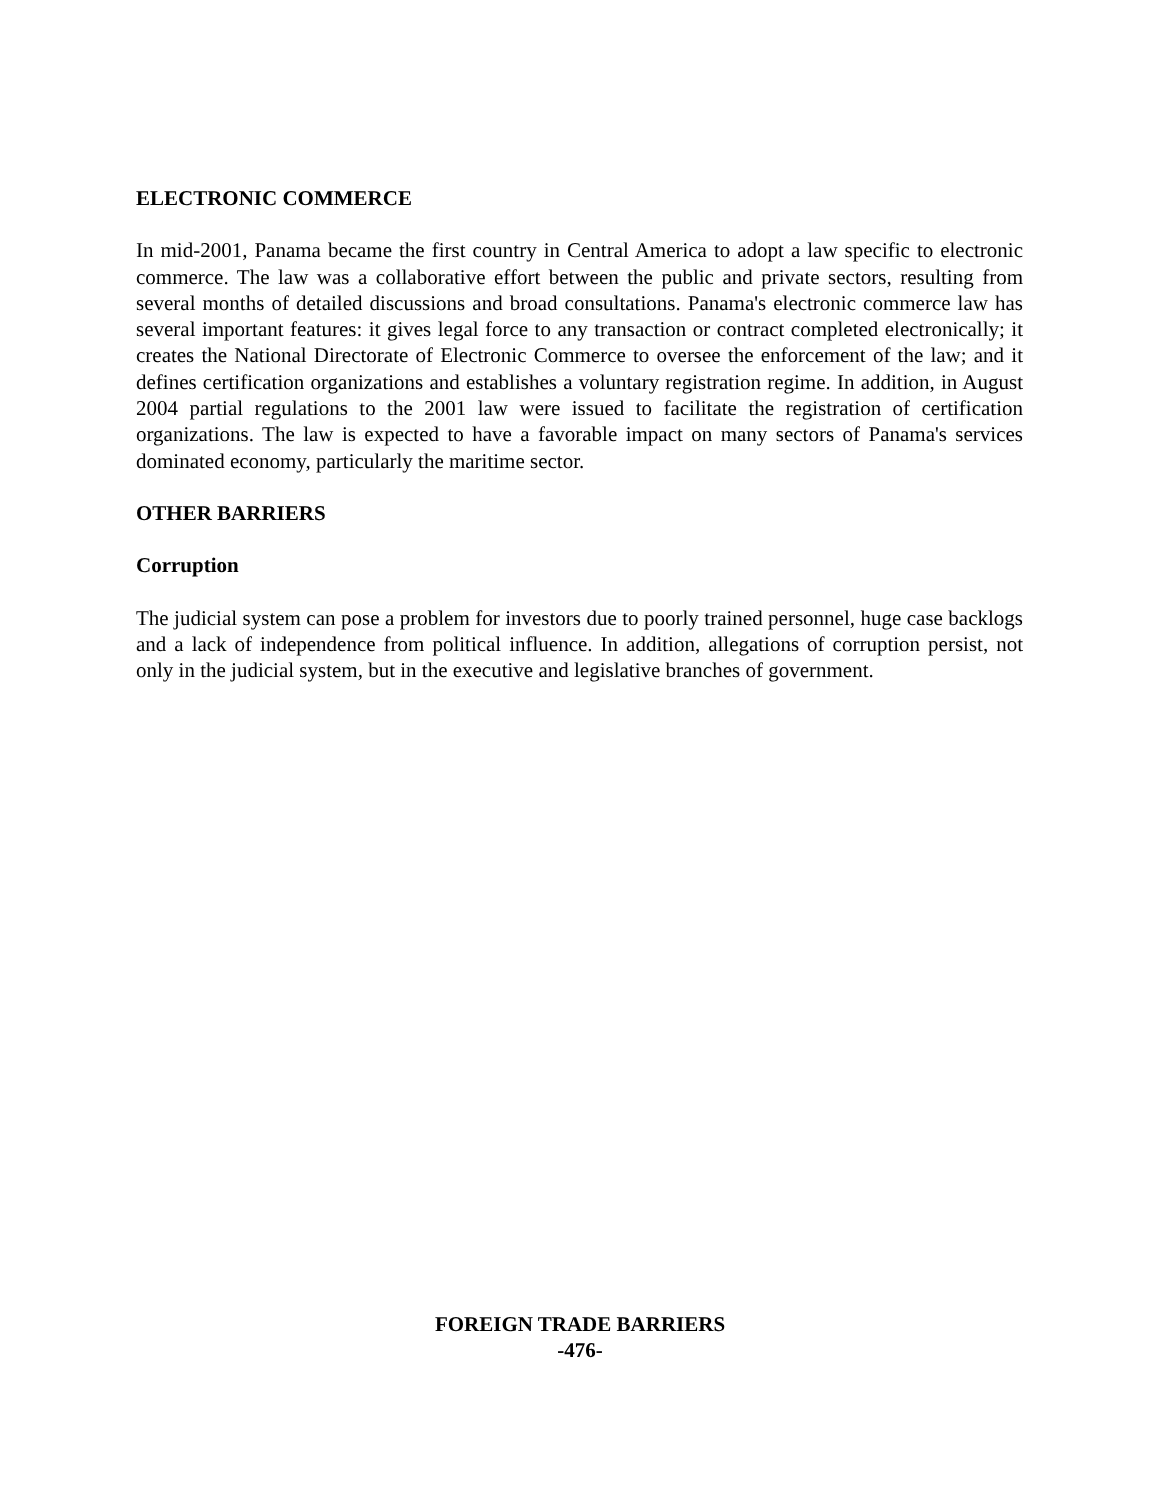ELECTRONIC COMMERCE
In mid-2001, Panama became the first country in Central America to adopt a law specific to electronic commerce. The law was a collaborative effort between the public and private sectors, resulting from several months of detailed discussions and broad consultations. Panama's electronic commerce law has several important features: it gives legal force to any transaction or contract completed electronically; it creates the National Directorate of Electronic Commerce to oversee the enforcement of the law; and it defines certification organizations and establishes a voluntary registration regime. In addition, in August 2004 partial regulations to the 2001 law were issued to facilitate the registration of certification organizations. The law is expected to have a favorable impact on many sectors of Panama's services dominated economy, particularly the maritime sector.
OTHER BARRIERS
Corruption
The judicial system can pose a problem for investors due to poorly trained personnel, huge case backlogs and a lack of independence from political influence. In addition, allegations of corruption persist, not only in the judicial system, but in the executive and legislative branches of government.
FOREIGN TRADE BARRIERS
-476-